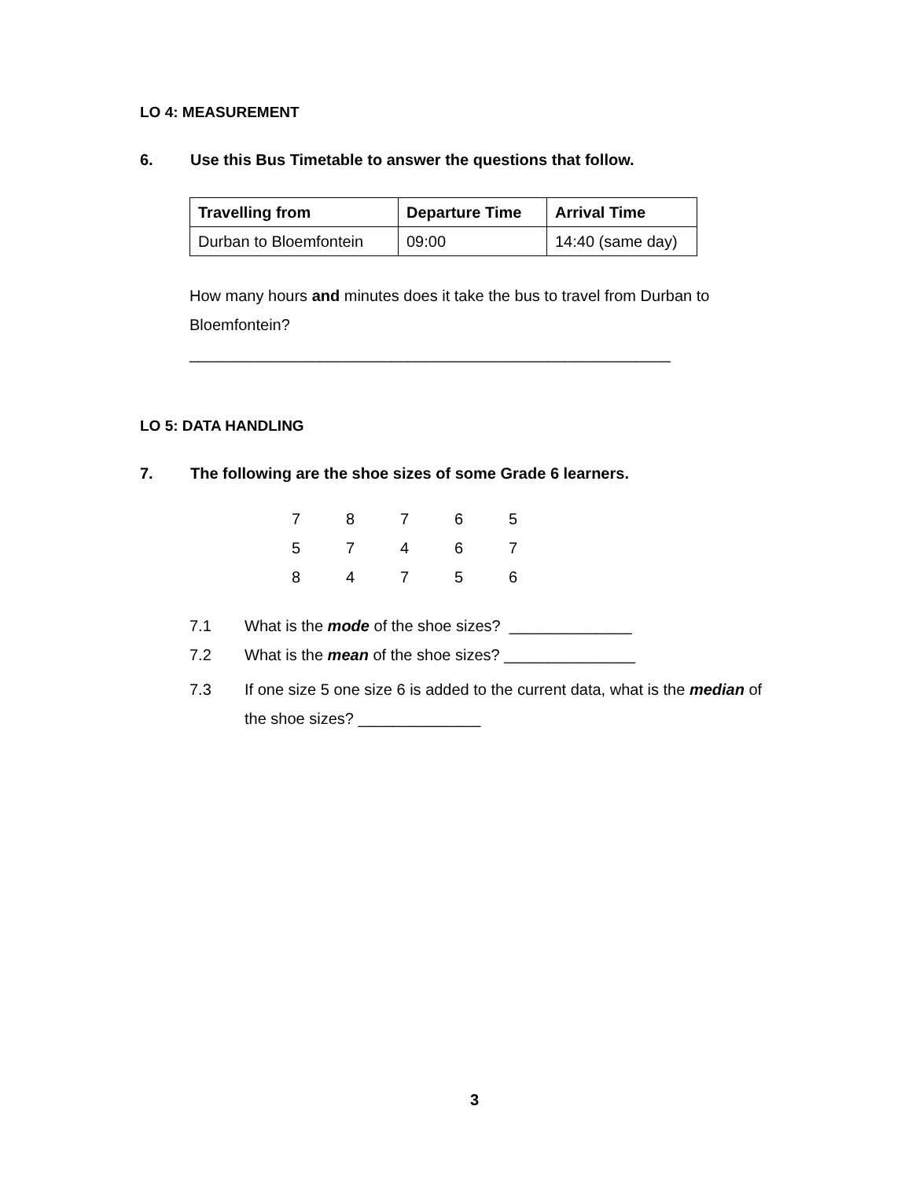LO 4: MEASUREMENT
6. Use this Bus Timetable to answer the questions that follow.
| Travelling from | Departure Time | Arrival Time |
| --- | --- | --- |
| Durban to Bloemfontein | 09:00 | 14:40 (same day) |
How many hours and minutes does it take the bus to travel from Durban to
Bloemfontein?
_______________________________________________________
LO 5: DATA HANDLING
7. The following are the shoe sizes of some Grade 6 learners.
| 7 | 8 | 7 | 6 | 5 |
| 5 | 7 | 4 | 6 | 7 |
| 8 | 4 | 7 | 5 | 6 |
7.1 What is the mode of the shoe sizes? ______________
7.2 What is the mean of the shoe sizes? _______________
7.3 If one size 5 one size 6 is added to the current data, what is the median of
the shoe sizes? ______________
3